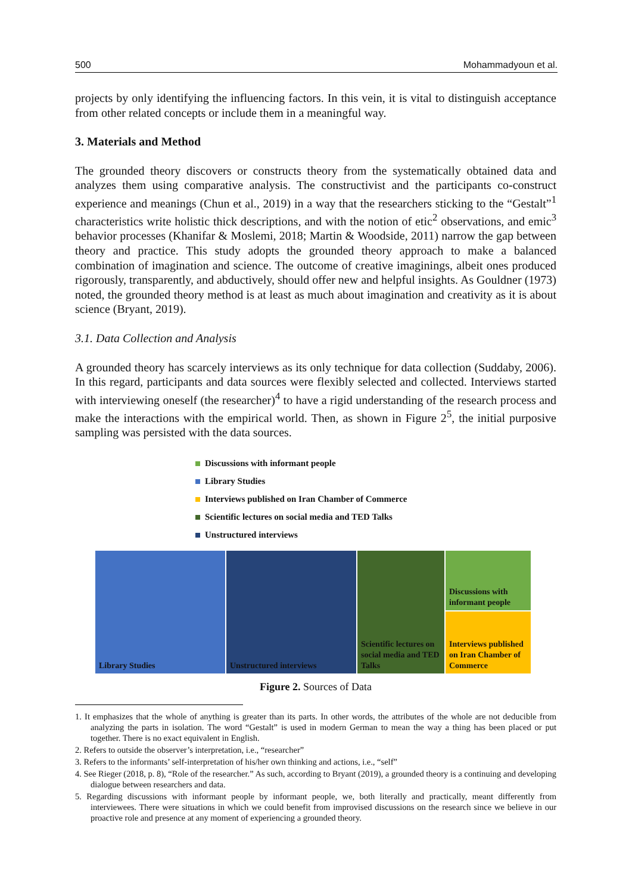500 Mohammadyoun et al.
projects by only identifying the influencing factors. In this vein, it is vital to distinguish acceptance from other related concepts or include them in a meaningful way.
3. Materials and Method
The grounded theory discovers or constructs theory from the systematically obtained data and analyzes them using comparative analysis. The constructivist and the participants co-construct experience and meanings (Chun et al., 2019) in a way that the researchers sticking to the “Gestalt”<sup>1</sup> characteristics write holistic thick descriptions, and with the notion of etic<sup>2</sup> observations, and emic<sup>3</sup> behavior processes (Khanifar & Moslemi, 2018; Martin & Woodside, 2011) narrow the gap between theory and practice. This study adopts the grounded theory approach to make a balanced combination of imagination and science. The outcome of creative imaginings, albeit ones produced rigorously, transparently, and abductively, should offer new and helpful insights. As Gouldner (1973) noted, the grounded theory method is at least as much about imagination and creativity as it is about science (Bryant, 2019).
3.1. Data Collection and Analysis
A grounded theory has scarcely interviews as its only technique for data collection (Suddaby, 2006). In this regard, participants and data sources were flexibly selected and collected. Interviews started with interviewing oneself (the researcher)<sup>4</sup> to have a rigid understanding of the research process and make the interactions with the empirical world. Then, as shown in Figure 2<sup>5</sup>, the initial purposive sampling was persisted with the data sources.
Discussions with informant people
Library Studies
Interviews published on Iran Chamber of Commerce
Scientific lectures on social media and TED Talks
Unstructured interviews
Library Studies Unstructured interviews Scientific lectures on social media and TED Talks
Discussions with informant people
Interviews published on Iran Chamber of Commerce
Figure 2. Sources of Data
1. It emphasizes that the whole of anything is greater than its parts. In other words, the attributes of the whole are not deducible from analyzing the parts in isolation. The word “Gestalt” is used in modern German to mean the way a thing has been placed or put together. There is no exact equivalent in English.
2. Refers to outside the observer’s interpretation, i.e., “researcher”
3. Refers to the informants’ self-interpretation of his/her own thinking and actions, i.e., “self”
4. See Rieger (2018, p. 8), “Role of the researcher.” As such, according to Bryant (2019), a grounded theory is a continuing and developing dialogue between researchers and data.
5. Regarding discussions with informant people by informant people, we, both literally and practically, meant differently from interviewees. There were situations in which we could benefit from improvised discussions on the research since we believe in our proactive role and presence at any moment of experiencing a grounded theory.